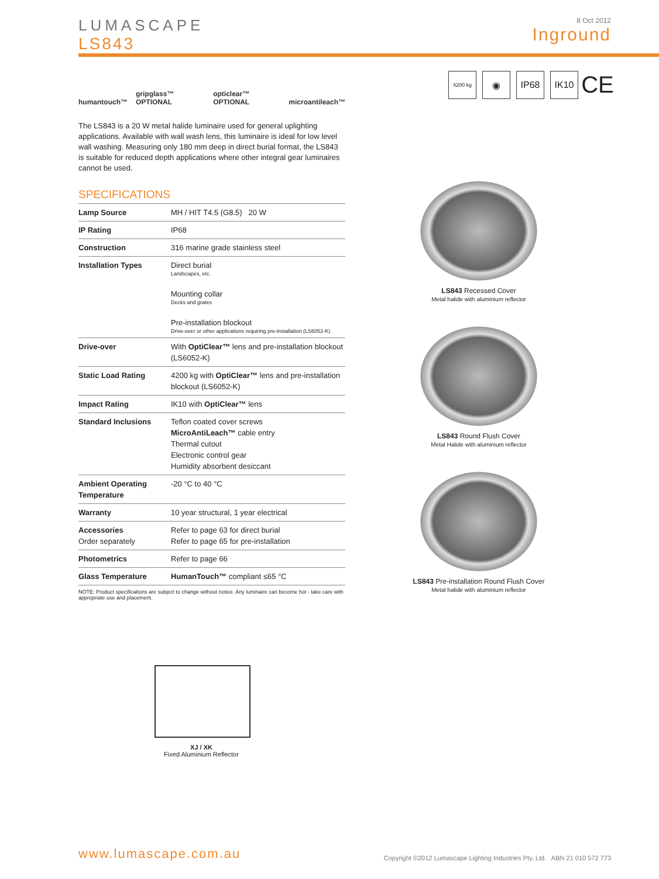LUMASCAPE
LS843
8 Oct 2012
Inground
humantouch™ gripglass™ OPTIONAL opticlear™ OPTIONAL microantileach™
The LS843 is a 20 W metal halide luminaire used for general uplighting applications. Available with wall wash lens, this luminaire is ideal for low level wall washing. Measuring only 180 mm deep in direct burial format, the LS843 is suitable for reduced depth applications where other integral gear luminaires cannot be used.
SPECIFICATIONS
| Lamp Source | MH / HIT T4.5 (G8.5) 20 W |
| IP Rating | IP68 |
| Construction | 316 marine grade stainless steel |
| Installation Types | Direct burial Landscapes, etc. Mounting collar Decks and grates Pre-installation blockout Drive-over or other applications requiring pre-installation (LS6052-K) |
| Drive-over | With OptiClear™ lens and pre-installation blockout (LS6052-K) |
| Static Load Rating | 4200 kg with OptiClear™ lens and pre-installation blockout (LS6052-K) |
| Impact Rating | IK10 with OptiClear™ lens |
| Standard Inclusions | Teflon coated cover screws MicroAntiLeach™ cable entry Thermal cutout Electronic control gear Humidity absorbent desiccant |
| Ambient Operating Temperature | -20 °C to 40 °C |
| Warranty | 10 year structural, 1 year electrical |
| Accessories Order separately | Refer to page 63 for direct burial Refer to page 65 for pre-installation |
| Photometrics | Refer to page 66 |
| Glass Temperature | HumanTouch™ compliant ≤65 °C |
NOTE: Product specifications are subject to change without notice. Any luminaire can become hot - take care with appropriate use and placement.
XJ / XK
Fixed Aluminium Reflector
4200 kg
◉ IP68 IK10
CE
LS843 Recessed Cover
Metal halide with aluminium reflector
LS843 Round Flush Cover
Metal Halide with aluminium reflector
LS843 Pre-installation Round Flush Cover
Metal halide with aluminium reflector
www.lumascape.com.au
Copyright ©2012 Lumascape Lighting Industries Pty. Ltd. ABN 21 010 572 773